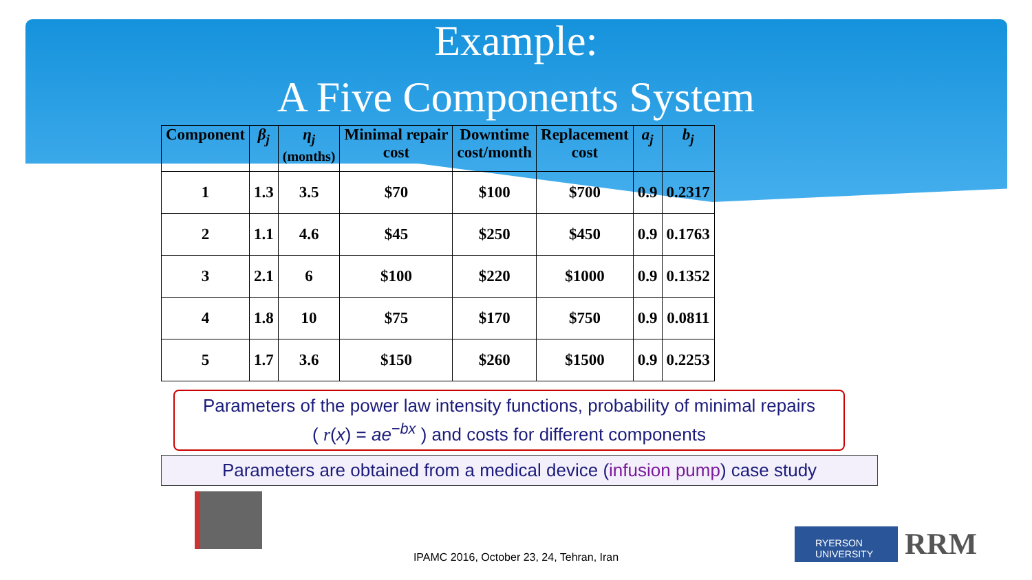Example:
A Five Components System
| Component | β<sub>j</sub> | η<sub>j</sub> (months) | Minimal repair cost | Downtime cost/month | Replacement cost | a<sub>j</sub> | b<sub>j</sub> |
| --- | --- | --- | --- | --- | --- | --- | --- |
| 1 | 1.3 | 3.5 | $70 | $100 | $700 | 0.9 | 0.2317 |
| 2 | 1.1 | 4.6 | $45 | $250 | $450 | 0.9 | 0.1763 |
| 3 | 2.1 | 6 | $100 | $220 | $1000 | 0.9 | 0.1352 |
| 4 | 1.8 | 10 | $75 | $170 | $750 | 0.9 | 0.0811 |
| 5 | 1.7 | 3.6 | $150 | $260 | $1500 | 0.9 | 0.2253 |
Parameters of the power law intensity functions, probability of minimal repairs
( r(x) = ae<sup>−bx</sup> ) and costs for different components
Parameters are obtained from a medical device (infusion pump) case study
IPAMC 2016, October 23, 24, Tehran, Iran
RYERSON UNIVERSITY
RRM